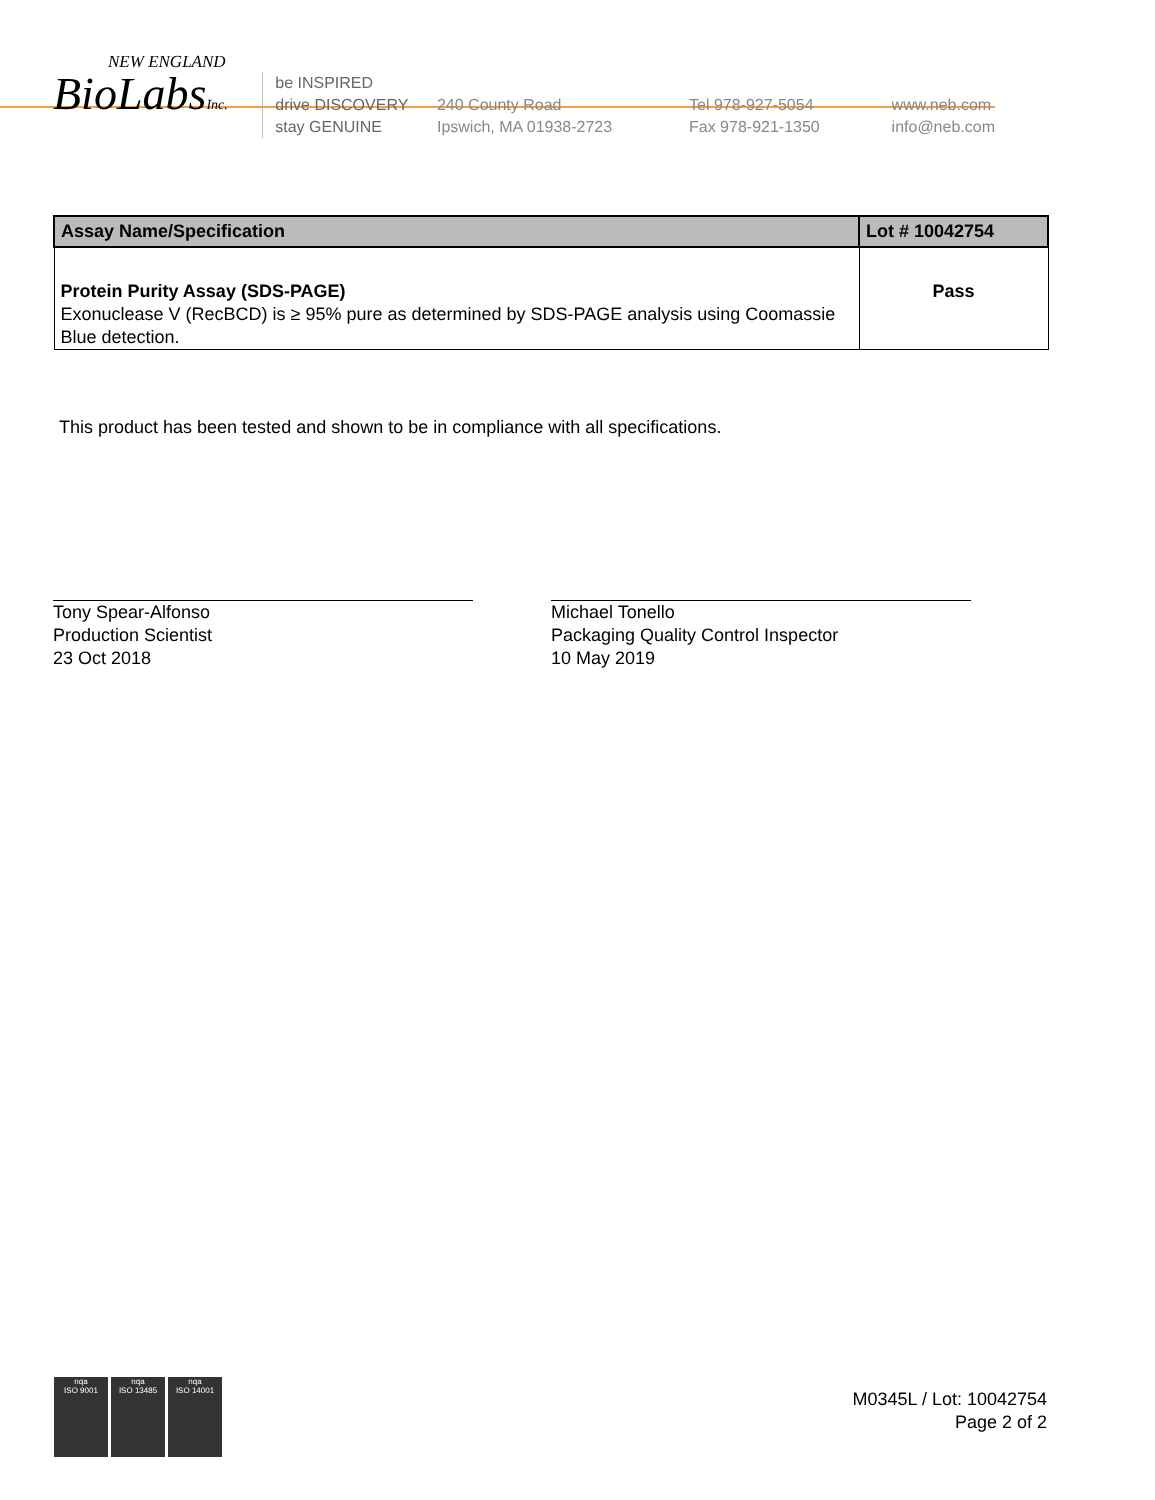NEW ENGLAND
BioLabsInc.
be INSPIRED
drive DISCOVERY
stay GENUINE
240 County Road
Ipswich, MA 01938-2723
Tel 978-927-5054
Fax 978-921-1350
www.neb.com
info@neb.com
| Assay Name/Specification | Lot # 10042754 |
| --- | --- |
| Protein Purity Assay (SDS-PAGE) Exonuclease V (RecBCD) is ≥ 95% pure as determined by SDS-PAGE analysis using Coomassie Blue detection. | Pass |
This product has been tested and shown to be in compliance with all specifications.
Tony Spear-Alfonso
Production Scientist
23 Oct 2018
Michael Tonello
Packaging Quality Control Inspector
10 May 2019
nqa
ISO 9001
nqa
ISO 13485
nqa
ISO 14001
M0345L / Lot: 10042754
Page 2 of 2